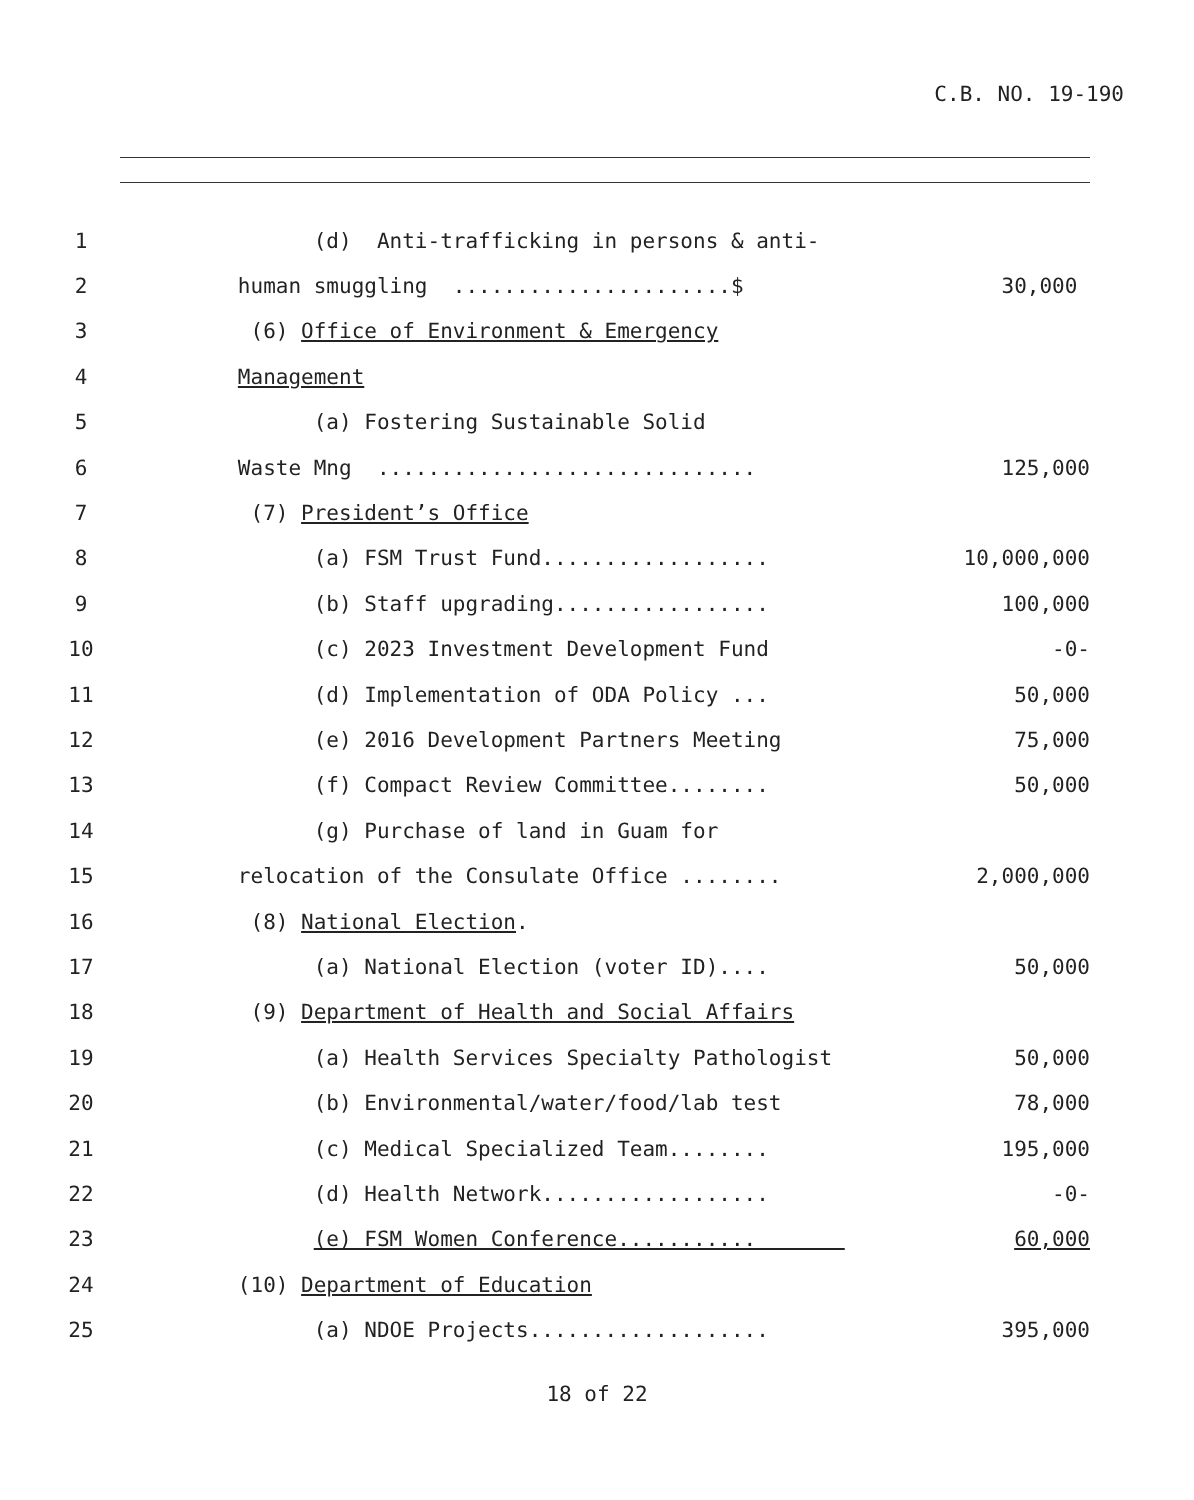C.B. NO. 19-190
1 (d) Anti-trafficking in persons & anti-
2 human smuggling ......................$ 30,000
3 (6) Office of Environment & Emergency
4 Management
5 (a) Fostering Sustainable Solid
6 Waste Mng .............................. 125,000
7 (7) President’s Office
8 (a) FSM Trust Fund.................. 10,000,000
9 (b) Staff upgrading................. 100,000
10 (c) 2023 Investment Development Fund -0-
11 (d) Implementation of ODA Policy ... 50,000
12 (e) 2016 Development Partners Meeting 75,000
13 (f) Compact Review Committee........ 50,000
14 (g) Purchase of land in Guam for
15 relocation of the Consulate Office ........ 2,000,000
16 (8) National Election.
17 (a) National Election (voter ID).... 50,000
18 (9) Department of Health and Social Affairs
19 (a) Health Services Specialty Pathologist 50,000
20 (b) Environmental/water/food/lab test 78,000
21 (c) Medical Specialized Team........ 195,000
22 (d) Health Network.................. -0-
23 (e) FSM Women Conference........... 60,000
24 (10) Department of Education
25 (a) NDOE Projects................... 395,000
18 of 22